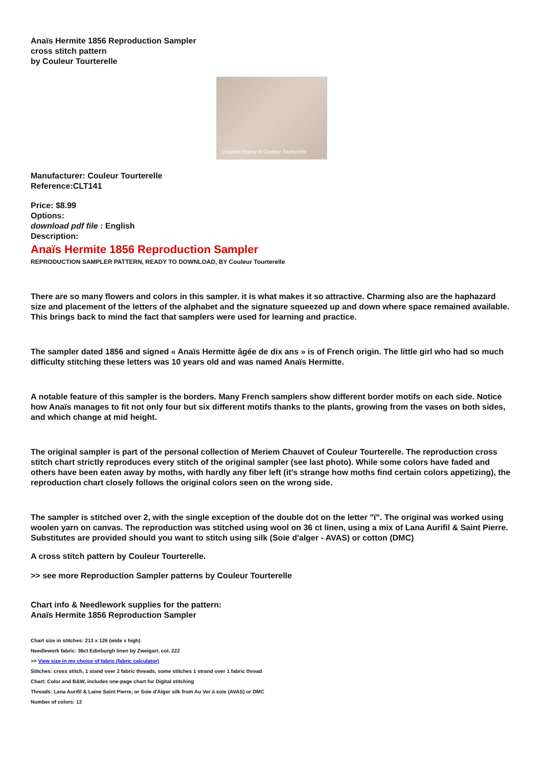Anaïs Hermite 1856 Reproduction Sampler
cross stitch pattern
by Couleur Tourterelle
Creative Poppy © Couleur Tourterelle
Manufacturer: Couleur Tourterelle
Reference:CLT141
Price: $8.99
Options:
download pdf file : English
Description:
Anaïs Hermite 1856 Reproduction Sampler
REPRODUCTION SAMPLER PATTERN, READY TO DOWNLOAD, BY Couleur Tourterelle
There are so many flowers and colors in this sampler. it is what makes it so attractive. Charming also are the haphazard size and placement of the letters of the alphabet and the signature squeezed up and down where space remained available. This brings back to mind the fact that samplers were used for learning and practice.
The sampler dated 1856 and signed « Anaïs Hermitte âgée de dix ans » is of French origin. The little girl who had so much difficulty stitching these letters was 10 years old and was named Anaïs Hermitte.
A notable feature of this sampler is the borders. Many French samplers show different border motifs on each side. Notice how Anaïs manages to fit not only four but six different motifs thanks to the plants, growing from the vases on both sides, and which change at mid height.
The original sampler is part of the personal collection of Meriem Chauvet of Couleur Tourterelle. The reproduction cross stitch chart strictly reproduces every stitch of the original sampler (see last photo). While some colors have faded and others have been eaten away by moths, with hardly any fiber left (it's strange how moths find certain colors appetizing), the reproduction chart closely follows the original colors seen on the wrong side.
The sampler is stitched over 2, with the single exception of the double dot on the letter "ï". The original was worked using woolen yarn on canvas. The reproduction was stitched using wool on 36 ct linen, using a mix of Lana Aurifil & Saint Pierre. Substitutes are provided should you want to stitch using silk (Soie d'alger - AVAS) or cotton (DMC)
A cross stitch pattern by Couleur Tourterelle.
>> see more Reproduction Sampler patterns by Couleur Tourterelle
Chart info & Needlework supplies for the pattern:
Anaïs Hermite 1856 Reproduction Sampler
Chart size in stitches: 213 x 126 (wide x high)
Needlework fabric: 36ct Edinburgh linen by Zweigart, col. 222
>> View size in my choice of fabric (fabric calculator)
Stitches: cross stitch, 1 stand over 2 fabric threads, some stitches 1 strand over 1 fabric thread
Chart: Color and B&W, includes one-page chart for Digital stitching
Threads: Lana Aurifil & Laine Saint Pierre, or Soie d'Alger silk from Au Ver à soie (AVAS) or DMC
Number of colors: 13